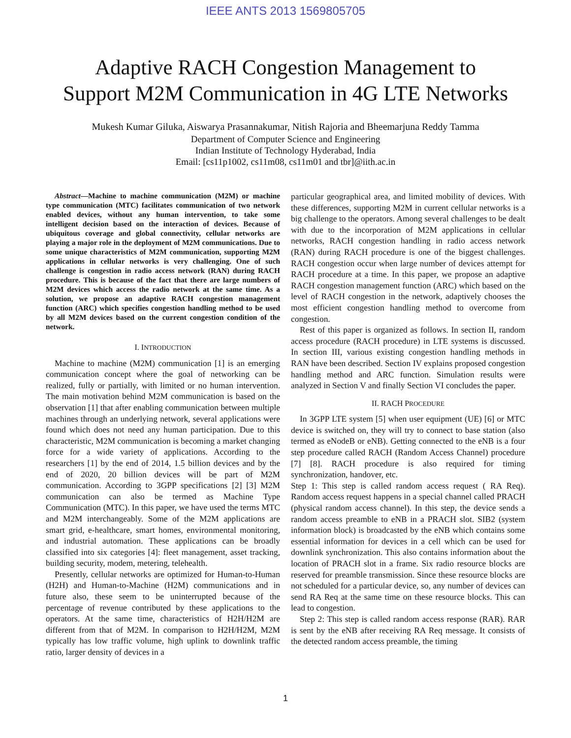IEEE ANTS 2013 1569805705
Adaptive RACH Congestion Management to
Support M2M Communication in 4G LTE Networks
Mukesh Kumar Giluka, Aiswarya Prasannakumar, Nitish Rajoria and Bheemarjuna Reddy Tamma
Department of Computer Science and Engineering
Indian Institute of Technology Hyderabad, India
Email: [cs11p1002, cs11m08, cs11m01 and tbr]@iith.ac.in
Abstract—Machine to machine communication (M2M) or machine type communication (MTC) facilitates communication of two network enabled devices, without any human intervention, to take some intelligent decision based on the interaction of devices. Because of ubiquitous coverage and global connectivity, cellular networks are playing a major role in the deployment of M2M communications. Due to some unique characteristics of M2M communication, supporting M2M applications in cellular networks is very challenging. One of such challenge is congestion in radio access network (RAN) during RACH procedure. This is because of the fact that there are large numbers of M2M devices which access the radio network at the same time. As a solution, we propose an adaptive RACH congestion management function (ARC) which specifies congestion handling method to be used by all M2M devices based on the current congestion condition of the network.
I. INTRODUCTION
Machine to machine (M2M) communication [1] is an emerging communication concept where the goal of networking can be realized, fully or partially, with limited or no human intervention. The main motivation behind M2M communication is based on the observation [1] that after enabling communication between multiple machines through an underlying network, several applications were found which does not need any human participation. Due to this characteristic, M2M communication is becoming a market changing force for a wide variety of applications. According to the researchers [1] by the end of 2014, 1.5 billion devices and by the end of 2020, 20 billion devices will be part of M2M communication. According to 3GPP specifications [2] [3] M2M communication can also be termed as Machine Type Communication (MTC). In this paper, we have used the terms MTC and M2M interchangeably. Some of the M2M applications are smart grid, e-healthcare, smart homes, environmental monitoring, and industrial automation. These applications can be broadly classified into six categories [4]: fleet management, asset tracking, building security, modem, metering, telehealth.
Presently, cellular networks are optimized for Human-to-Human (H2H) and Human-to-Machine (H2M) communications and in future also, these seem to be uninterrupted because of the percentage of revenue contributed by these applications to the operators. At the same time, characteristics of H2H/H2M are different from that of M2M. In comparison to H2H/H2M, M2M typically has low traffic volume, high uplink to downlink traffic ratio, larger density of devices in a
particular geographical area, and limited mobility of devices. With these differences, supporting M2M in current cellular networks is a big challenge to the operators. Among several challenges to be dealt with due to the incorporation of M2M applications in cellular networks, RACH congestion handling in radio access network (RAN) during RACH procedure is one of the biggest challenges. RACH congestion occur when large number of devices attempt for RACH procedure at a time. In this paper, we propose an adaptive RACH congestion management function (ARC) which based on the level of RACH congestion in the network, adaptively chooses the most efficient congestion handling method to overcome from congestion.
Rest of this paper is organized as follows. In section II, random access procedure (RACH procedure) in LTE systems is discussed. In section III, various existing congestion handling methods in RAN have been described. Section IV explains proposed congestion handling method and ARC function. Simulation results were analyzed in Section V and finally Section VI concludes the paper.
II. RACH PROCEDURE
In 3GPP LTE system [5] when user equipment (UE) [6] or MTC device is switched on, they will try to connect to base station (also termed as eNodeB or eNB). Getting connected to the eNB is a four step procedure called RACH (Random Access Channel) procedure [7] [8]. RACH procedure is also required for timing synchronization, handover, etc.
Step 1: This step is called random access request ( RA Req). Random access request happens in a special channel called PRACH (physical random access channel). In this step, the device sends a random access preamble to eNB in a PRACH slot. SIB2 (system information block) is broadcasted by the eNB which contains some essential information for devices in a cell which can be used for downlink synchronization. This also contains information about the location of PRACH slot in a frame. Six radio resource blocks are reserved for preamble transmission. Since these resource blocks are not scheduled for a particular device, so, any number of devices can send RA Req at the same time on these resource blocks. This can lead to congestion.
Step 2: This step is called random access response (RAR). RAR is sent by the eNB after receiving RA Req message. It consists of the detected random access preamble, the timing
1